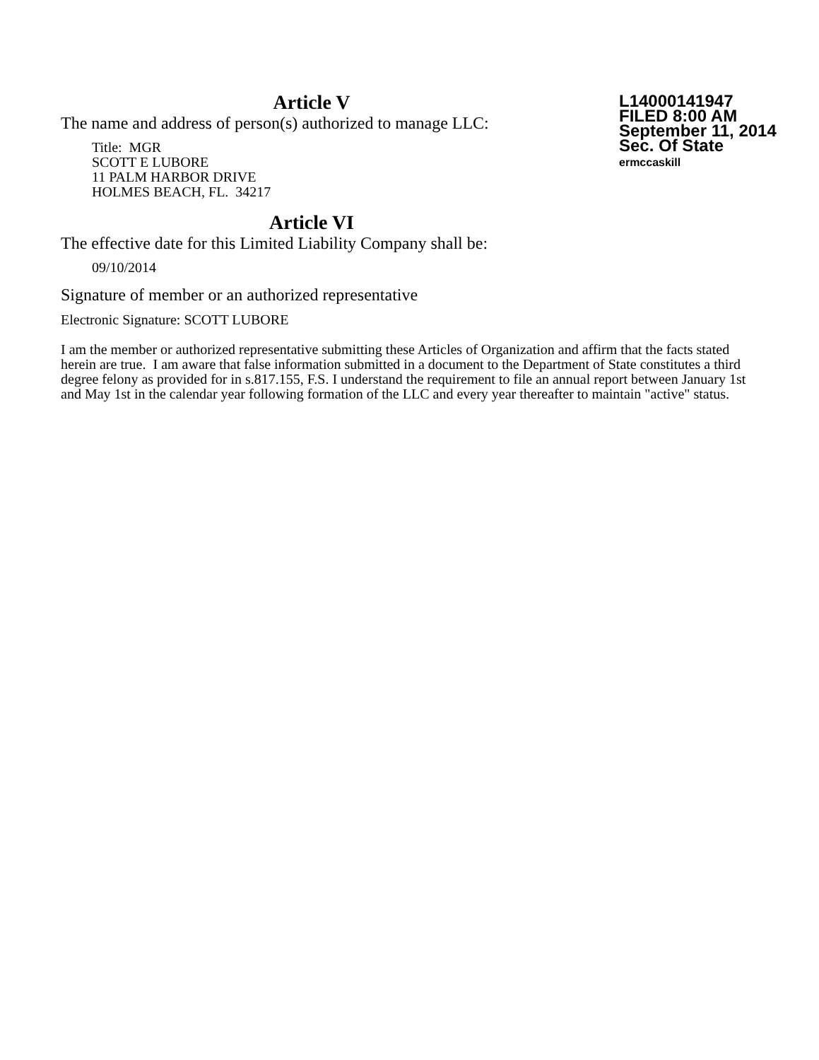Article V
The name and address of person(s) authorized to manage LLC:
Title: MGR
SCOTT E LUBORE
11 PALM HARBOR DRIVE
HOLMES BEACH, FL. 34217
L14000141947
FILED 8:00 AM
September 11, 2014
Sec. Of State
ermccaskill
Article VI
The effective date for this Limited Liability Company shall be:
09/10/2014
Signature of member or an authorized representative
Electronic Signature: SCOTT LUBORE
I am the member or authorized representative submitting these Articles of Organization and affirm that the facts stated herein are true. I am aware that false information submitted in a document to the Department of State constitutes a third degree felony as provided for in s.817.155, F.S. I understand the requirement to file an annual report between January 1st and May 1st in the calendar year following formation of the LLC and every year thereafter to maintain "active" status.